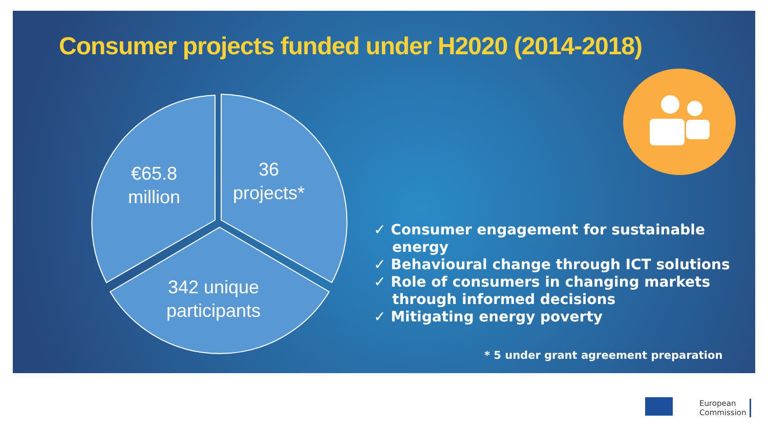Consumer projects funded under H2020 (2014-2018)
€65.8
million
36
projects*
342 unique
participants
✓ Consumer engagement for sustainable energy
✓ Behavioural change through ICT solutions
✓ Role of consumers in changing markets through informed decisions
✓ Mitigating energy poverty
* 5 under grant agreement preparation
European
Commission